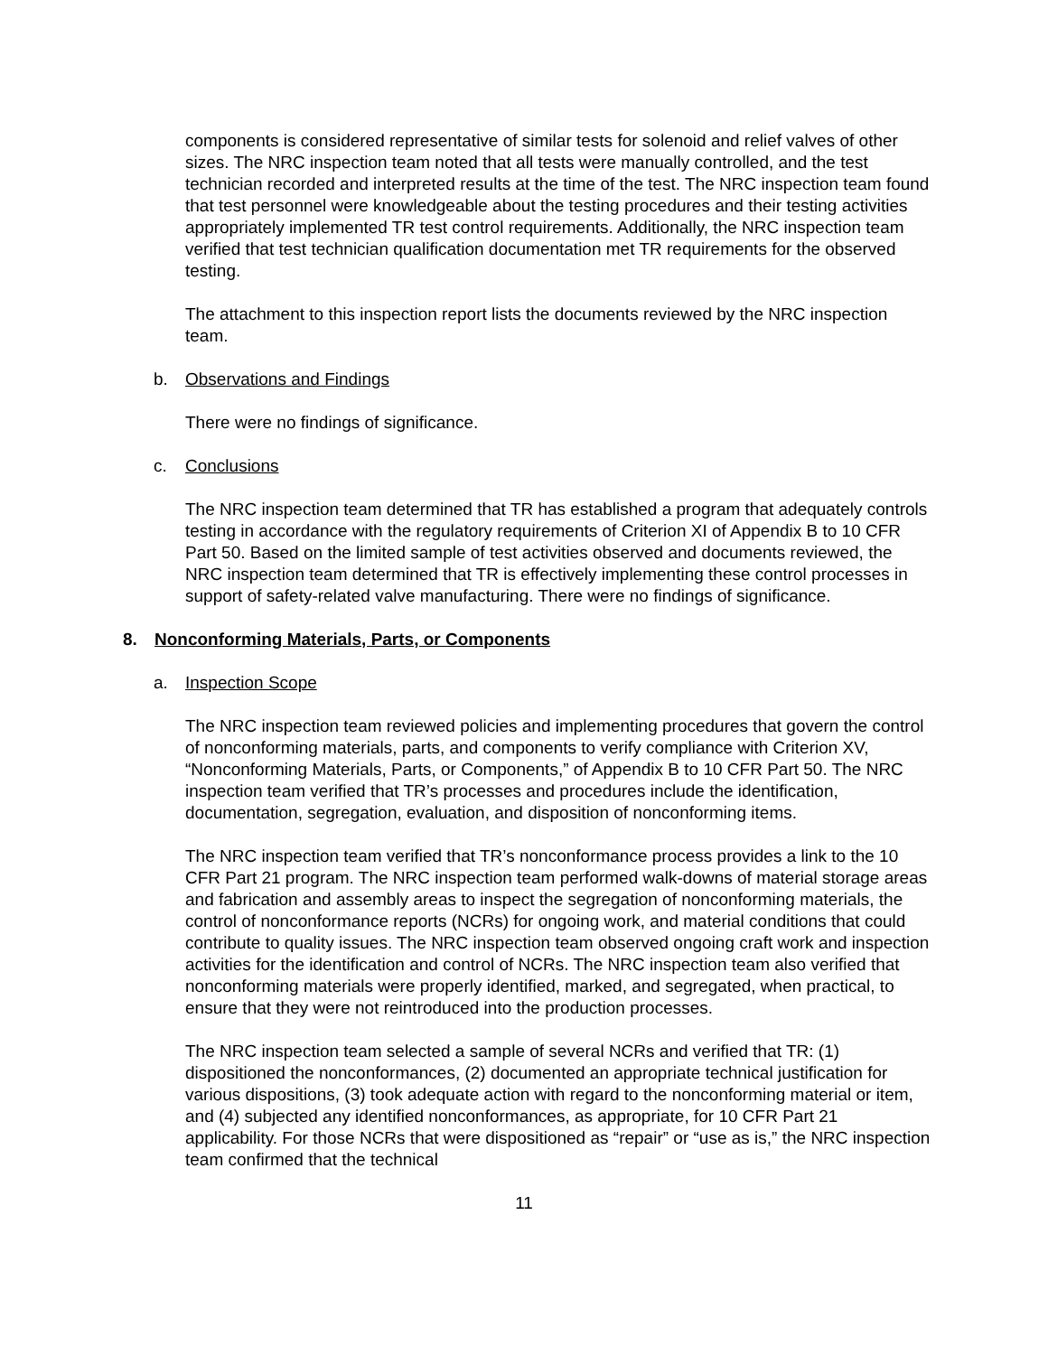components is considered representative of similar tests for solenoid and relief valves of other sizes. The NRC inspection team noted that all tests were manually controlled, and the test technician recorded and interpreted results at the time of the test. The NRC inspection team found that test personnel were knowledgeable about the testing procedures and their testing activities appropriately implemented TR test control requirements. Additionally, the NRC inspection team verified that test technician qualification documentation met TR requirements for the observed testing.
The attachment to this inspection report lists the documents reviewed by the NRC inspection team.
b. Observations and Findings
There were no findings of significance.
c. Conclusions
The NRC inspection team determined that TR has established a program that adequately controls testing in accordance with the regulatory requirements of Criterion XI of Appendix B to 10 CFR Part 50. Based on the limited sample of test activities observed and documents reviewed, the NRC inspection team determined that TR is effectively implementing these control processes in support of safety-related valve manufacturing. There were no findings of significance.
8. Nonconforming Materials, Parts, or Components
a. Inspection Scope
The NRC inspection team reviewed policies and implementing procedures that govern the control of nonconforming materials, parts, and components to verify compliance with Criterion XV, “Nonconforming Materials, Parts, or Components,” of Appendix B to 10 CFR Part 50. The NRC inspection team verified that TR’s processes and procedures include the identification, documentation, segregation, evaluation, and disposition of nonconforming items.
The NRC inspection team verified that TR’s nonconformance process provides a link to the 10 CFR Part 21 program. The NRC inspection team performed walk-downs of material storage areas and fabrication and assembly areas to inspect the segregation of nonconforming materials, the control of nonconformance reports (NCRs) for ongoing work, and material conditions that could contribute to quality issues. The NRC inspection team observed ongoing craft work and inspection activities for the identification and control of NCRs. The NRC inspection team also verified that nonconforming materials were properly identified, marked, and segregated, when practical, to ensure that they were not reintroduced into the production processes.
The NRC inspection team selected a sample of several NCRs and verified that TR: (1) dispositioned the nonconformances, (2) documented an appropriate technical justification for various dispositions, (3) took adequate action with regard to the nonconforming material or item, and (4) subjected any identified nonconformances, as appropriate, for 10 CFR Part 21 applicability. For those NCRs that were dispositioned as “repair” or “use as is,” the NRC inspection team confirmed that the technical
11